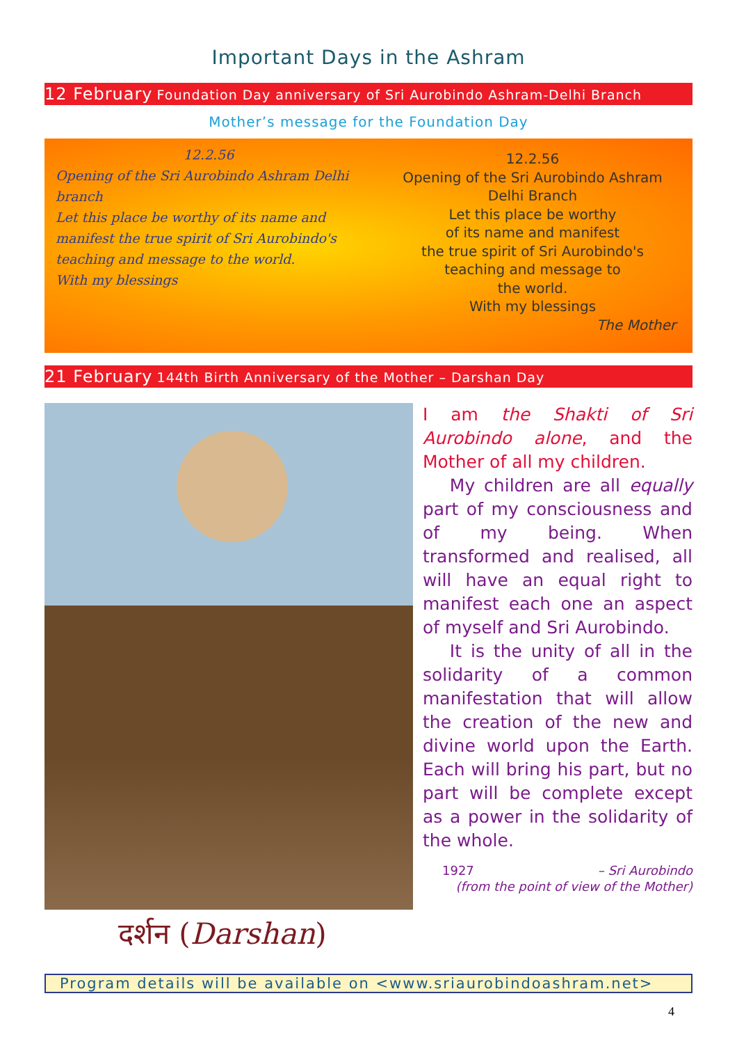Important Days in the Ashram
12 February Foundation Day anniversary of Sri Aurobindo Ashram-Delhi Branch
Mother’s message for the Foundation Day
12.2.56
Opening of the Sri Aurobindo Ashram Delhi branch
Let this place be worthy of its name and manifest the true spirit of Sri Aurobindo's teaching and message to the world.
With my blessings
12.2.56
Opening of the Sri Aurobindo Ashram
Delhi Branch
Let this place be worthy
of its name and manifest
the true spirit of Sri Aurobindo's
teaching and message to
the world.
With my blessings
The Mother
21 February 144th Birth Anniversary of the Mother – Darshan Day
दर्शन (Darshan)
I am the Shakti of Sri Aurobindo alone, and the Mother of all my children.
My children are all equally part of my consciousness and of my being. When transformed and realised, all will have an equal right to manifest each one an aspect of myself and Sri Aurobindo.
It is the unity of all in the solidarity of a common manifestation that will allow the creation of the new and divine world upon the Earth. Each will bring his part, but no part will be complete except as a power in the solidarity of the whole.
1927 – Sri Aurobindo
(from the point of view of the Mother)
Program details will be available on <www.sriaurobindoashram.net>
4